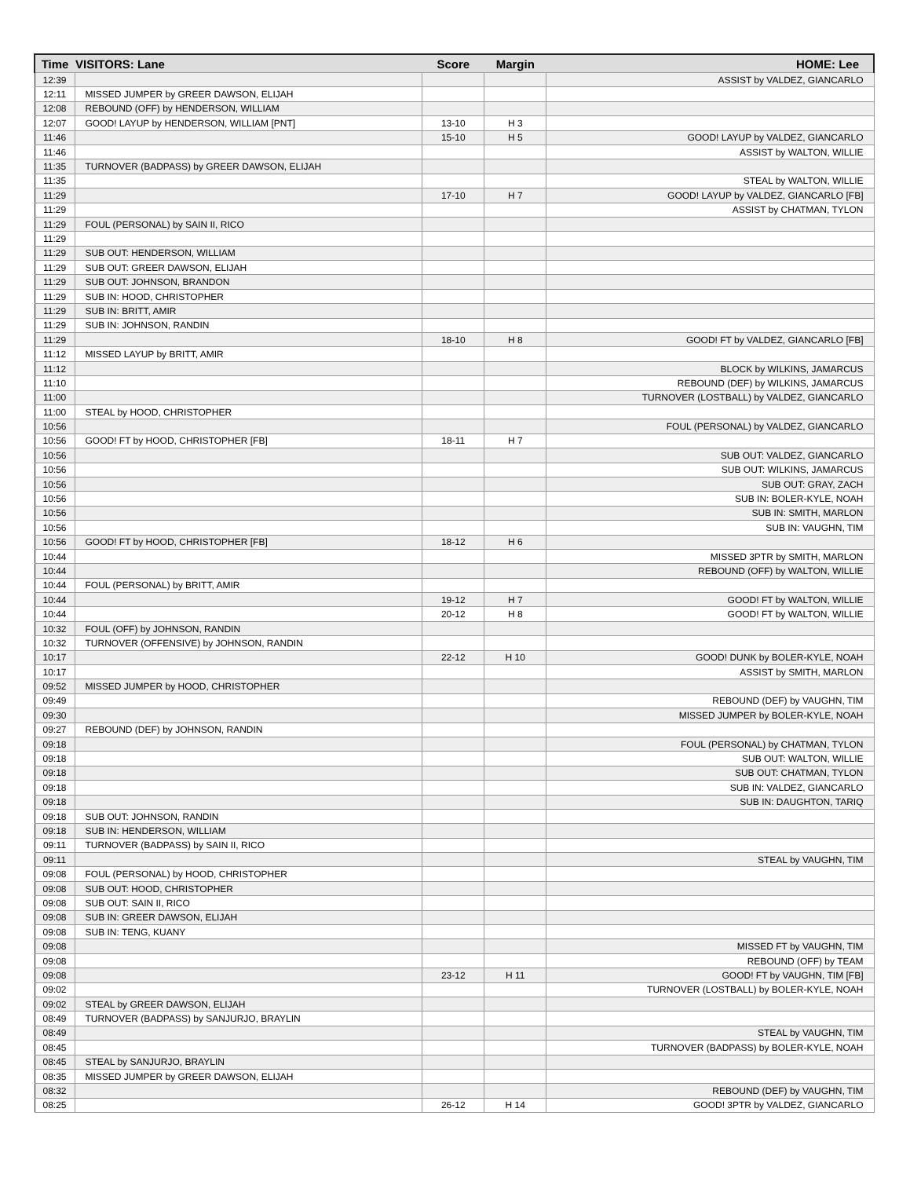| Time | VISITORS: Lane | Score | Margin | HOME: Lee |
| --- | --- | --- | --- | --- |
| 12:39 | | | | ASSIST by VALDEZ, GIANCARLO |
| 12:11 | MISSED JUMPER by GREER DAWSON, ELIJAH | | | |
| 12:08 | REBOUND (OFF) by HENDERSON, WILLIAM | | | |
| 12:07 | GOOD! LAYUP by HENDERSON, WILLIAM [PNT] | 13-10 | H 3 | |
| 11:46 | | 15-10 | H 5 | GOOD! LAYUP by VALDEZ, GIANCARLO |
| 11:46 | | | | ASSIST by WALTON, WILLIE |
| 11:35 | TURNOVER (BADPASS) by GREER DAWSON, ELIJAH | | | |
| 11:35 | | | | STEAL by WALTON, WILLIE |
| 11:29 | | 17-10 | H 7 | GOOD! LAYUP by VALDEZ, GIANCARLO [FB] |
| 11:29 | | | | ASSIST by CHATMAN, TYLON |
| 11:29 | FOUL (PERSONAL) by SAIN II, RICO | | | |
| 11:29 | | | | |
| 11:29 | SUB OUT: HENDERSON, WILLIAM | | | |
| 11:29 | SUB OUT: GREER DAWSON, ELIJAH | | | |
| 11:29 | SUB OUT: JOHNSON, BRANDON | | | |
| 11:29 | SUB IN: HOOD, CHRISTOPHER | | | |
| 11:29 | SUB IN: BRITT, AMIR | | | |
| 11:29 | SUB IN: JOHNSON, RANDIN | | | |
| 11:29 | | 18-10 | H 8 | GOOD! FT by VALDEZ, GIANCARLO [FB] |
| 11:12 | MISSED LAYUP by BRITT, AMIR | | | |
| 11:12 | | | | BLOCK by WILKINS, JAMARCUS |
| 11:10 | | | | REBOUND (DEF) by WILKINS, JAMARCUS |
| 11:00 | | | | TURNOVER (LOSTBALL) by VALDEZ, GIANCARLO |
| 11:00 | STEAL by HOOD, CHRISTOPHER | | | |
| 10:56 | | | | FOUL (PERSONAL) by VALDEZ, GIANCARLO |
| 10:56 | GOOD! FT by HOOD, CHRISTOPHER [FB] | 18-11 | H 7 | |
| 10:56 | | | | SUB OUT: VALDEZ, GIANCARLO |
| 10:56 | | | | SUB OUT: WILKINS, JAMARCUS |
| 10:56 | | | | SUB OUT: GRAY, ZACH |
| 10:56 | | | | SUB IN: BOLER-KYLE, NOAH |
| 10:56 | | | | SUB IN: SMITH, MARLON |
| 10:56 | | | | SUB IN: VAUGHN, TIM |
| 10:56 | GOOD! FT by HOOD, CHRISTOPHER [FB] | 18-12 | H 6 | |
| 10:44 | | | | MISSED 3PTR by SMITH, MARLON |
| 10:44 | | | | REBOUND (OFF) by WALTON, WILLIE |
| 10:44 | FOUL (PERSONAL) by BRITT, AMIR | | | |
| 10:44 | | 19-12 | H 7 | GOOD! FT by WALTON, WILLIE |
| 10:44 | | 20-12 | H 8 | GOOD! FT by WALTON, WILLIE |
| 10:32 | FOUL (OFF) by JOHNSON, RANDIN | | | |
| 10:32 | TURNOVER (OFFENSIVE) by JOHNSON, RANDIN | | | |
| 10:17 | | 22-12 | H 10 | GOOD! DUNK by BOLER-KYLE, NOAH |
| 10:17 | | | | ASSIST by SMITH, MARLON |
| 09:52 | MISSED JUMPER by HOOD, CHRISTOPHER | | | |
| 09:49 | | | | REBOUND (DEF) by VAUGHN, TIM |
| 09:30 | | | | MISSED JUMPER by BOLER-KYLE, NOAH |
| 09:27 | REBOUND (DEF) by JOHNSON, RANDIN | | | |
| 09:18 | | | | FOUL (PERSONAL) by CHATMAN, TYLON |
| 09:18 | | | | SUB OUT: WALTON, WILLIE |
| 09:18 | | | | SUB OUT: CHATMAN, TYLON |
| 09:18 | | | | SUB IN: VALDEZ, GIANCARLO |
| 09:18 | | | | SUB IN: DAUGHTON, TARIQ |
| 09:18 | SUB OUT: JOHNSON, RANDIN | | | |
| 09:18 | SUB IN: HENDERSON, WILLIAM | | | |
| 09:11 | TURNOVER (BADPASS) by SAIN II, RICO | | | |
| 09:11 | | | | STEAL by VAUGHN, TIM |
| 09:08 | FOUL (PERSONAL) by HOOD, CHRISTOPHER | | | |
| 09:08 | SUB OUT: HOOD, CHRISTOPHER | | | |
| 09:08 | SUB OUT: SAIN II, RICO | | | |
| 09:08 | SUB IN: GREER DAWSON, ELIJAH | | | |
| 09:08 | SUB IN: TENG, KUANY | | | |
| 09:08 | | | | MISSED FT by VAUGHN, TIM |
| 09:08 | | | | REBOUND (OFF) by TEAM |
| 09:08 | | 23-12 | H 11 | GOOD! FT by VAUGHN, TIM [FB] |
| 09:02 | | | | TURNOVER (LOSTBALL) by BOLER-KYLE, NOAH |
| 09:02 | STEAL by GREER DAWSON, ELIJAH | | | |
| 08:49 | TURNOVER (BADPASS) by SANJURJO, BRAYLIN | | | |
| 08:49 | | | | STEAL by VAUGHN, TIM |
| 08:45 | | | | TURNOVER (BADPASS) by BOLER-KYLE, NOAH |
| 08:45 | STEAL by SANJURJO, BRAYLIN | | | |
| 08:35 | MISSED JUMPER by GREER DAWSON, ELIJAH | | | |
| 08:32 | | | | REBOUND (DEF) by VAUGHN, TIM |
| 08:25 | | 26-12 | H 14 | GOOD! 3PTR by VALDEZ, GIANCARLO |